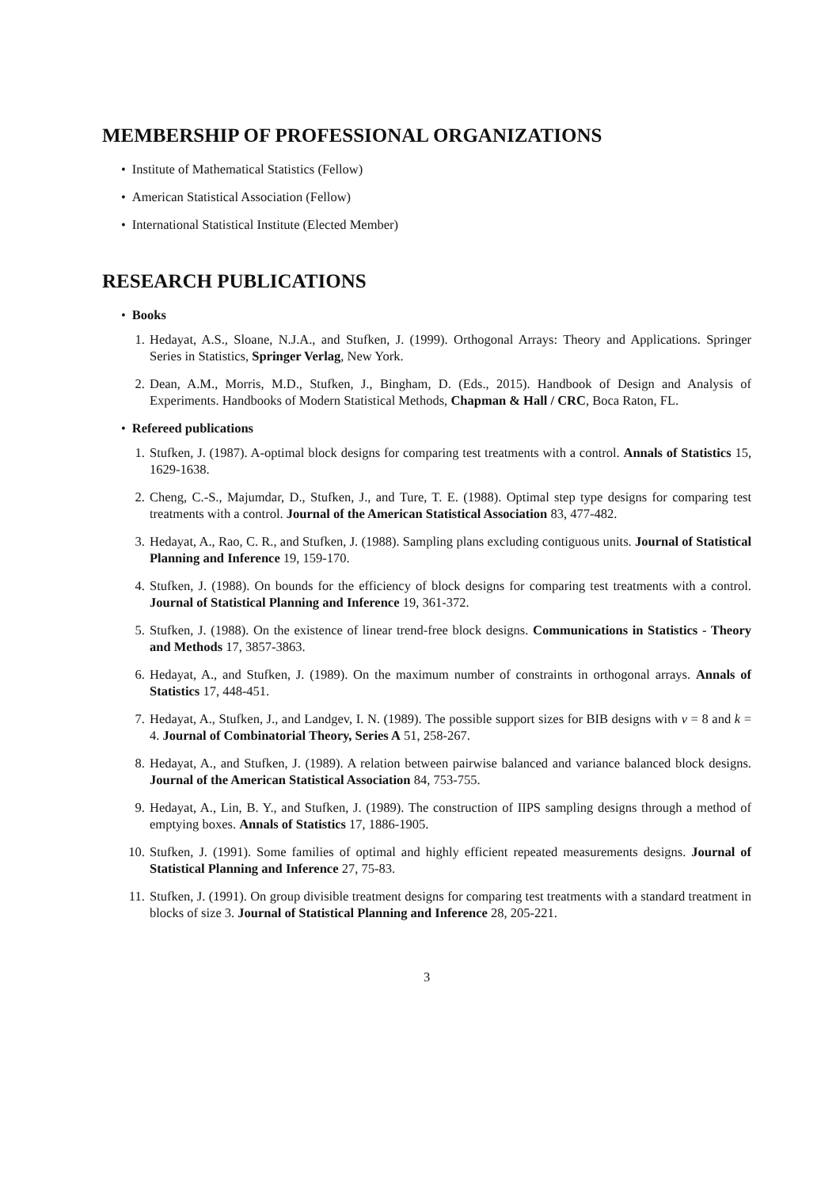MEMBERSHIP OF PROFESSIONAL ORGANIZATIONS
• Institute of Mathematical Statistics (Fellow)
• American Statistical Association (Fellow)
• International Statistical Institute (Elected Member)
RESEARCH PUBLICATIONS
• Books
1. Hedayat, A.S., Sloane, N.J.A., and Stufken, J. (1999). Orthogonal Arrays: Theory and Applications. Springer Series in Statistics, Springer Verlag, New York.
2. Dean, A.M., Morris, M.D., Stufken, J., Bingham, D. (Eds., 2015). Handbook of Design and Analysis of Experiments. Handbooks of Modern Statistical Methods, Chapman & Hall / CRC, Boca Raton, FL.
• Refereed publications
1. Stufken, J. (1987). A-optimal block designs for comparing test treatments with a control. Annals of Statistics 15, 1629-1638.
2. Cheng, C.-S., Majumdar, D., Stufken, J., and Ture, T. E. (1988). Optimal step type designs for comparing test treatments with a control. Journal of the American Statistical Association 83, 477-482.
3. Hedayat, A., Rao, C. R., and Stufken, J. (1988). Sampling plans excluding contiguous units. Journal of Statistical Planning and Inference 19, 159-170.
4. Stufken, J. (1988). On bounds for the efficiency of block designs for comparing test treatments with a control. Journal of Statistical Planning and Inference 19, 361-372.
5. Stufken, J. (1988). On the existence of linear trend-free block designs. Communications in Statistics - Theory and Methods 17, 3857-3863.
6. Hedayat, A., and Stufken, J. (1989). On the maximum number of constraints in orthogonal arrays. Annals of Statistics 17, 448-451.
7. Hedayat, A., Stufken, J., and Landgev, I. N. (1989). The possible support sizes for BIB designs with v = 8 and k = 4. Journal of Combinatorial Theory, Series A 51, 258-267.
8. Hedayat, A., and Stufken, J. (1989). A relation between pairwise balanced and variance balanced block designs. Journal of the American Statistical Association 84, 753-755.
9. Hedayat, A., Lin, B. Y., and Stufken, J. (1989). The construction of IIPS sampling designs through a method of emptying boxes. Annals of Statistics 17, 1886-1905.
10. Stufken, J. (1991). Some families of optimal and highly efficient repeated measurements designs. Journal of Statistical Planning and Inference 27, 75-83.
11. Stufken, J. (1991). On group divisible treatment designs for comparing test treatments with a standard treatment in blocks of size 3. Journal of Statistical Planning and Inference 28, 205-221.
3